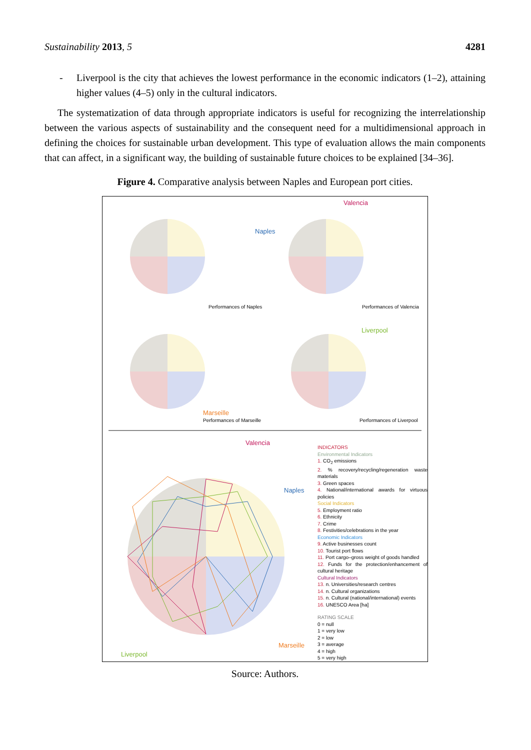Sustainability 2013, 5 4281
- Liverpool is the city that achieves the lowest performance in the economic indicators (1–2), attaining higher values (4–5) only in the cultural indicators.
The systematization of data through appropriate indicators is useful for recognizing the interrelationship between the various aspects of sustainability and the consequent need for a multidimensional approach in defining the choices for sustainable urban development. This type of evaluation allows the main components that can affect, in a significant way, the building of sustainable future choices to be explained [34–36].
Figure 4. Comparative analysis between Naples and European port cities.
Naples
Valencia
Performances of Naples Performances of Valencia
Liverpool
Marseille
Performances of Marseille Performances of Liverpool
Valencia
Naples
Marseille
Liverpool
INDICATORS
Environmental Indicators
1. CO<sub>2</sub> emissions
2. % recovery/recycling/regeneration waste materials
3. Green spaces
4. National/international awards for virtuous policies
Social Indicators
5. Employment ratio
6. Ethnicity
7. Crime
8. Festivities/celebrations in the year
Economic Indicators
9. Active businesses count
10. Tourist port flows
11. Port cargo–gross weight of goods handled
12. Funds for the protection/enhancement of cultural heritage
Cultural Indicators
13. n. Universities/research centres
14. n. Cultural organizations
15. n. Cultural (national/international) events
16. UNESCO Area [ha]
RATING SCALE
0 = null
1 = very low
2 = low
3 = average
4 = high
5 = very high
Source: Authors.